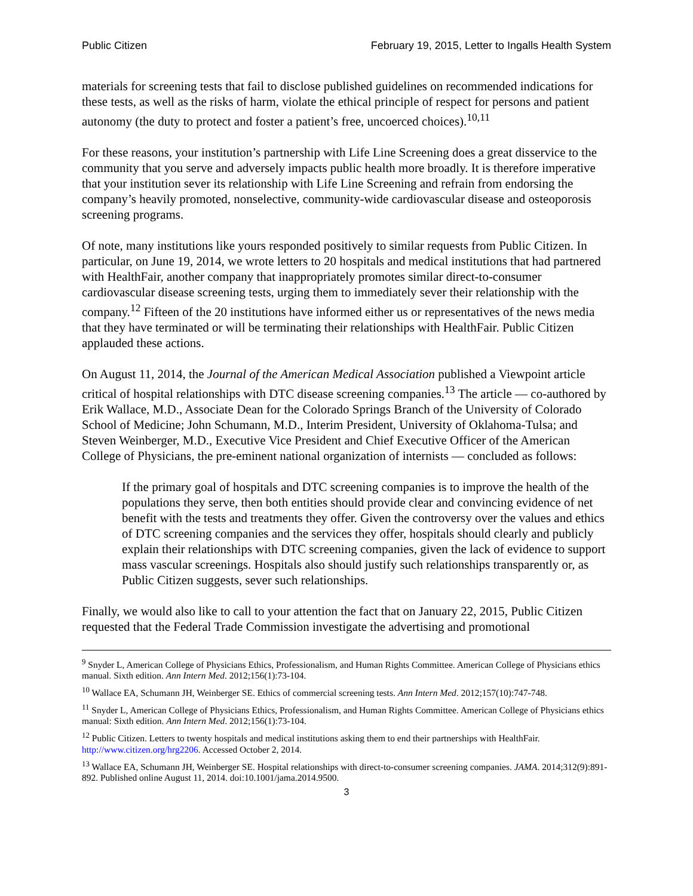Public Citizen February 19, 2015, Letter to Ingalls Health System
materials for screening tests that fail to disclose published guidelines on recommended indications for these tests, as well as the risks of harm, violate the ethical principle of respect for persons and patient autonomy (the duty to protect and foster a patient’s free, uncoerced choices).<sup>10,11</sup>
For these reasons, your institution’s partnership with Life Line Screening does a great disservice to the community that you serve and adversely impacts public health more broadly. It is therefore imperative that your institution sever its relationship with Life Line Screening and refrain from endorsing the company’s heavily promoted, nonselective, community-wide cardiovascular disease and osteoporosis screening programs.
Of note, many institutions like yours responded positively to similar requests from Public Citizen. In particular, on June 19, 2014, we wrote letters to 20 hospitals and medical institutions that had partnered with HealthFair, another company that inappropriately promotes similar direct-to-consumer cardiovascular disease screening tests, urging them to immediately sever their relationship with the company.<sup>12</sup> Fifteen of the 20 institutions have informed either us or representatives of the news media that they have terminated or will be terminating their relationships with HealthFair. Public Citizen applauded these actions.
On August 11, 2014, the Journal of the American Medical Association published a Viewpoint article critical of hospital relationships with DTC disease screening companies.<sup>13</sup> The article — co-authored by Erik Wallace, M.D., Associate Dean for the Colorado Springs Branch of the University of Colorado School of Medicine; John Schumann, M.D., Interim President, University of Oklahoma-Tulsa; and Steven Weinberger, M.D., Executive Vice President and Chief Executive Officer of the American College of Physicians, the pre-eminent national organization of internists — concluded as follows:
If the primary goal of hospitals and DTC screening companies is to improve the health of the populations they serve, then both entities should provide clear and convincing evidence of net benefit with the tests and treatments they offer. Given the controversy over the values and ethics of DTC screening companies and the services they offer, hospitals should clearly and publicly explain their relationships with DTC screening companies, given the lack of evidence to support mass vascular screenings. Hospitals also should justify such relationships transparently or, as Public Citizen suggests, sever such relationships.
Finally, we would also like to call to your attention the fact that on January 22, 2015, Public Citizen requested that the Federal Trade Commission investigate the advertising and promotional
<sup>9</sup> Snyder L, American College of Physicians Ethics, Professionalism, and Human Rights Committee. American College of Physicians ethics manual. Sixth edition. Ann Intern Med. 2012;156(1):73-104.
<sup>10</sup> Wallace EA, Schumann JH, Weinberger SE. Ethics of commercial screening tests. Ann Intern Med. 2012;157(10):747-748.
<sup>11</sup> Snyder L, American College of Physicians Ethics, Professionalism, and Human Rights Committee. American College of Physicians ethics manual: Sixth edition. Ann Intern Med. 2012;156(1):73-104.
<sup>12</sup> Public Citizen. Letters to twenty hospitals and medical institutions asking them to end their partnerships with HealthFair. http://www.citizen.org/hrg2206. Accessed October 2, 2014.
<sup>13</sup> Wallace EA, Schumann JH, Weinberger SE. Hospital relationships with direct-to-consumer screening companies. JAMA. 2014;312(9):891-892. Published online August 11, 2014. doi:10.1001/jama.2014.9500.
3